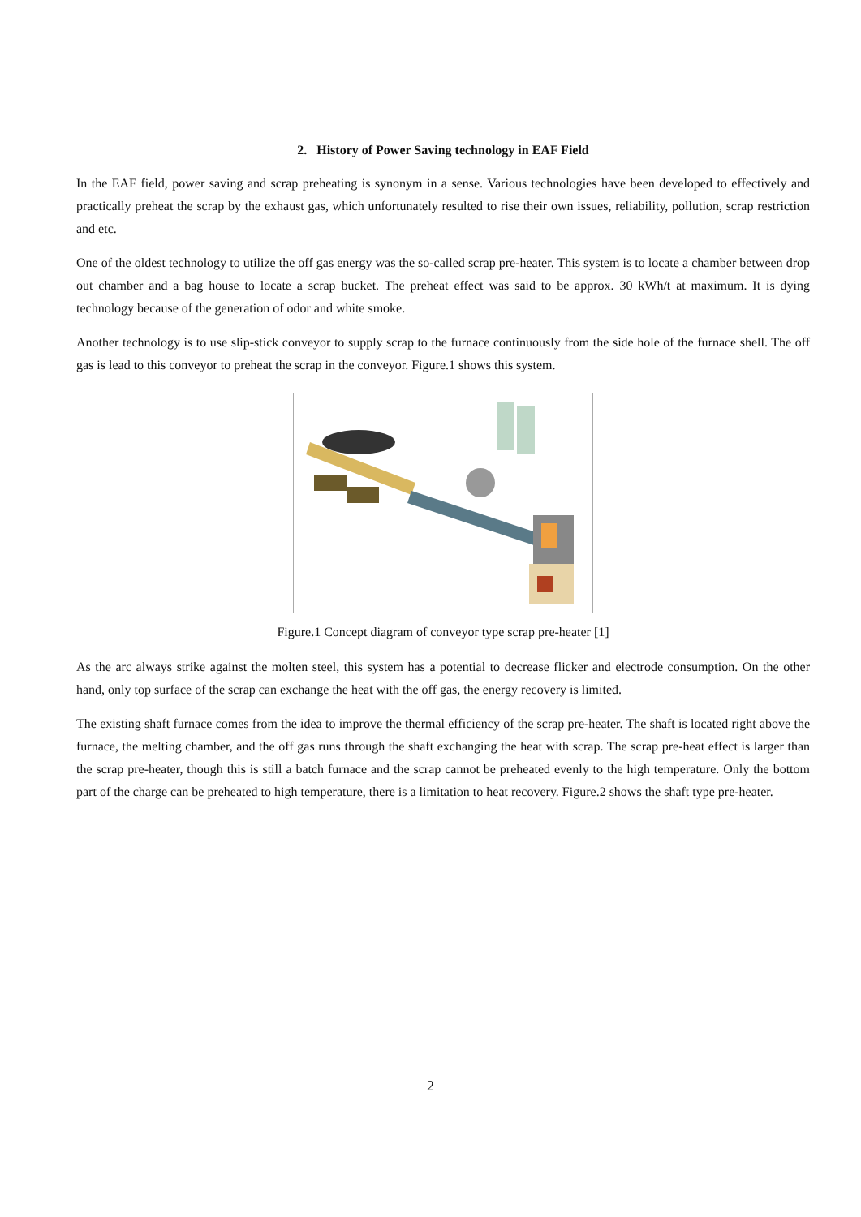2. History of Power Saving technology in EAF Field
In the EAF field, power saving and scrap preheating is synonym in a sense. Various technologies have been developed to effectively and practically preheat the scrap by the exhaust gas, which unfortunately resulted to rise their own issues, reliability, pollution, scrap restriction and etc.
One of the oldest technology to utilize the off gas energy was the so-called scrap pre-heater. This system is to locate a chamber between drop out chamber and a bag house to locate a scrap bucket. The preheat effect was said to be approx. 30 kWh/t at maximum. It is dying technology because of the generation of odor and white smoke.
Another technology is to use slip-stick conveyor to supply scrap to the furnace continuously from the side hole of the furnace shell. The off gas is lead to this conveyor to preheat the scrap in the conveyor. Figure.1 shows this system.
Figure.1 Concept diagram of conveyor type scrap pre-heater [1]
As the arc always strike against the molten steel, this system has a potential to decrease flicker and electrode consumption. On the other hand, only top surface of the scrap can exchange the heat with the off gas, the energy recovery is limited.
The existing shaft furnace comes from the idea to improve the thermal efficiency of the scrap pre-heater. The shaft is located right above the furnace, the melting chamber, and the off gas runs through the shaft exchanging the heat with scrap. The scrap pre-heat effect is larger than the scrap pre-heater, though this is still a batch furnace and the scrap cannot be preheated evenly to the high temperature. Only the bottom part of the charge can be preheated to high temperature, there is a limitation to heat recovery. Figure.2 shows the shaft type pre-heater.
2